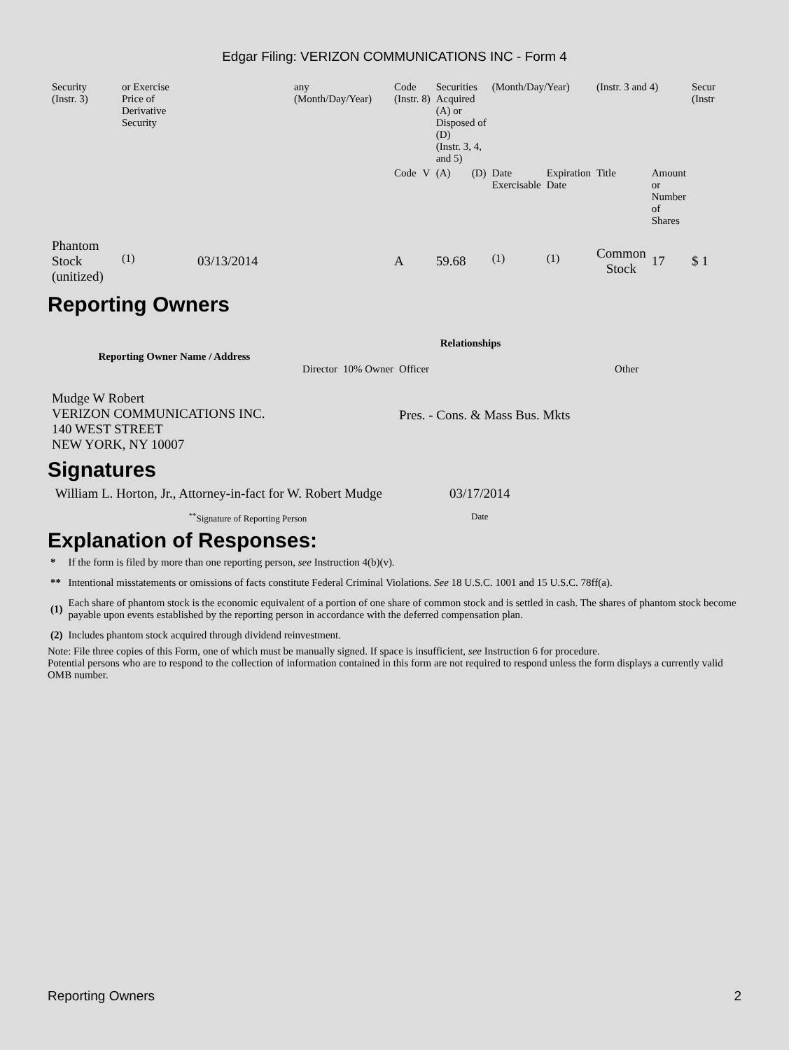Edgar Filing: VERIZON COMMUNICATIONS INC - Form 4
| Security (Instr. 3) | or Exercise Price of Derivative Security | | any (Month/Day/Year) | Code (Instr. 8) | | Securities Acquired (A) or Disposed of (D) (Instr. 3, 4, and 5) | | (Month/Day/Year) | | (Instr. 3 and 4) | | Secur (Instr |
| | | | | Code | V | (A) | (D) | Date Exercisable | Expiration Date | Title | Amount or Number of Shares | |
| Phantom Stock (unitized) | <sup>(1)</sup> | 03/13/2014 | | A | | 59.68 | | <sup>(1)</sup> | <sup>(1)</sup> | Common Stock | 17 | $ 1 |
Reporting Owners
| Reporting Owner Name / Address | Relationships | | | |
| --- | --- | --- | --- | --- |
| | Director | 10% Owner | Officer | Other |
| Mudge W Robert VERIZON COMMUNICATIONS INC. 140 WEST STREET NEW YORK, NY 10007 | | | Pres. - Cons. & Mass Bus. Mkts | |
Signatures
| William L. Horton, Jr., Attorney-in-fact for W. Robert Mudge | 03/17/2014 |
| <sup>**</sup> Signature of Reporting Person | Date |
Explanation of Responses:
| * | If the form is filed by more than one reporting person, see Instruction 4(b)(v). |
| ** | Intentional misstatements or omissions of facts constitute Federal Criminal Violations. See 18 U.S.C. 1001 and 15 U.S.C. 78ff(a). |
| (1) | Each share of phantom stock is the economic equivalent of a portion of one share of common stock and is settled in cash. The shares of phantom stock become payable upon events established by the reporting person in accordance with the deferred compensation plan. |
| (2) | Includes phantom stock acquired through dividend reinvestment. |
Note: File three copies of this Form, one of which must be manually signed. If space is insufficient, see Instruction 6 for procedure.
Potential persons who are to respond to the collection of information contained in this form are not required to respond unless the form displays a currently valid OMB number.
Reporting Owners 2